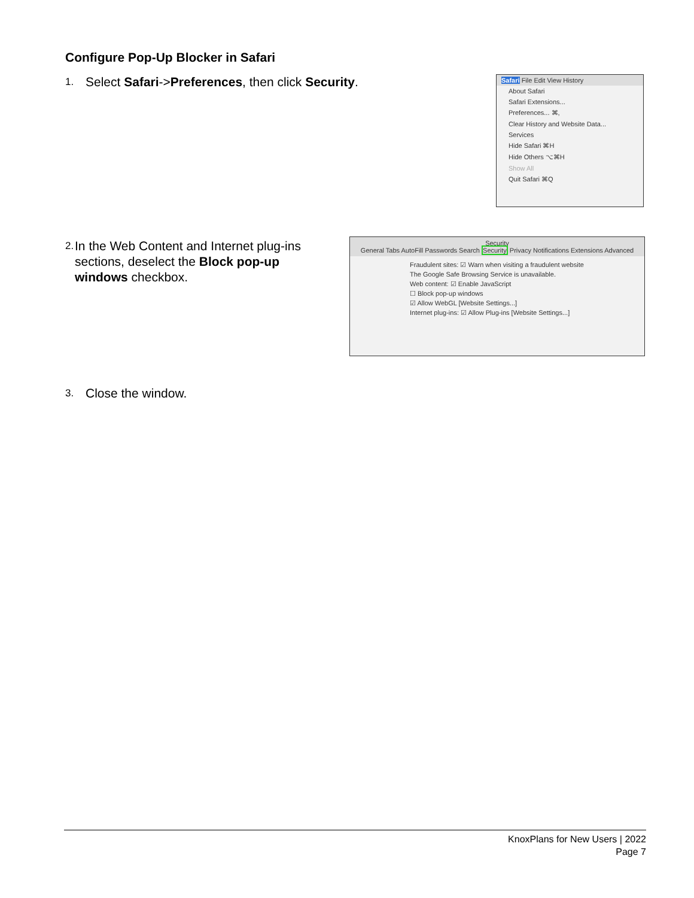Configure Pop-Up Blocker in Safari
1. Select Safari->Preferences, then click Security.
Safari File Edit View History
About Safari
Safari Extensions...
Preferences... ⌘,
Clear History and Website Data...
Services
Hide Safari ⌘H
Hide Others ⌥⌘H
Show All
Quit Safari ⌘Q
2. In the Web Content and Internet plug-ins sections, deselect the Block pop-up windows checkbox.
Security
General Tabs AutoFill Passwords Search Security Privacy Notifications Extensions Advanced
Fraudulent sites: ☑ Warn when visiting a fraudulent website
The Google Safe Browsing Service is unavailable.
Web content: ☑ Enable JavaScript
☐ Block pop-up windows
☑ Allow WebGL [Website Settings...]
Internet plug-ins: ☑ Allow Plug-ins [Website Settings...]
3. Close the window.
KnoxPlans for New Users | 2022
Page 7